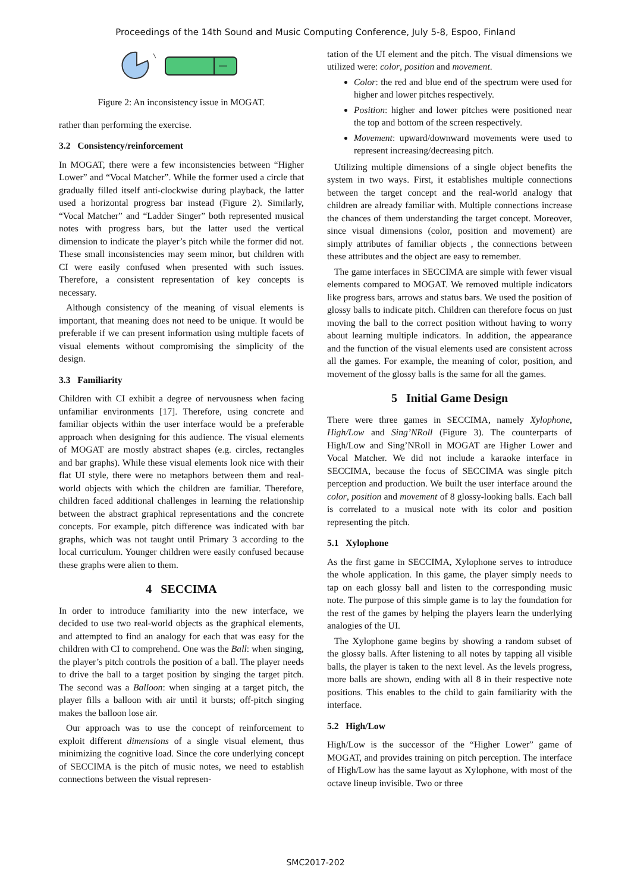Proceedings of the 14th Sound and Music Computing Conference, July 5-8, Espoo, Finland
Figure 2: An inconsistency issue in MOGAT.
rather than performing the exercise.
3.2 Consistency/reinforcement
In MOGAT, there were a few inconsistencies between “Higher Lower” and “Vocal Matcher”. While the former used a circle that gradually filled itself anti-clockwise during playback, the latter used a horizontal progress bar instead (Figure 2). Similarly, “Vocal Matcher” and “Ladder Singer” both represented musical notes with progress bars, but the latter used the vertical dimension to indicate the player’s pitch while the former did not. These small inconsistencies may seem minor, but children with CI were easily confused when presented with such issues. Therefore, a consistent representation of key concepts is necessary.
Although consistency of the meaning of visual elements is important, that meaning does not need to be unique. It would be preferable if we can present information using multiple facets of visual elements without compromising the simplicity of the design.
3.3 Familiarity
Children with CI exhibit a degree of nervousness when facing unfamiliar environments [17]. Therefore, using concrete and familiar objects within the user interface would be a preferable approach when designing for this audience. The visual elements of MOGAT are mostly abstract shapes (e.g. circles, rectangles and bar graphs). While these visual elements look nice with their flat UI style, there were no metaphors between them and real-world objects with which the children are familiar. Therefore, children faced additional challenges in learning the relationship between the abstract graphical representations and the concrete concepts. For example, pitch difference was indicated with bar graphs, which was not taught until Primary 3 according to the local curriculum. Younger children were easily confused because these graphs were alien to them.
4 SECCIMA
In order to introduce familiarity into the new interface, we decided to use two real-world objects as the graphical elements, and attempted to find an analogy for each that was easy for the children with CI to comprehend. One was the Ball: when singing, the player’s pitch controls the position of a ball. The player needs to drive the ball to a target position by singing the target pitch. The second was a Balloon: when singing at a target pitch, the player fills a balloon with air until it bursts; off-pitch singing makes the balloon lose air.
Our approach was to use the concept of reinforcement to exploit different dimensions of a single visual element, thus minimizing the cognitive load. Since the core underlying concept of SECCIMA is the pitch of music notes, we need to establish connections between the visual represen-
tation of the UI element and the pitch. The visual dimensions we utilized were: color, position and movement.
Color: the red and blue end of the spectrum were used for higher and lower pitches respectively.
Position: higher and lower pitches were positioned near the top and bottom of the screen respectively.
Movement: upward/downward movements were used to represent increasing/decreasing pitch.
Utilizing multiple dimensions of a single object benefits the system in two ways. First, it establishes multiple connections between the target concept and the real-world analogy that children are already familiar with. Multiple connections increase the chances of them understanding the target concept. Moreover, since visual dimensions (color, position and movement) are simply attributes of familiar objects , the connections between these attributes and the object are easy to remember.
The game interfaces in SECCIMA are simple with fewer visual elements compared to MOGAT. We removed multiple indicators like progress bars, arrows and status bars. We used the position of glossy balls to indicate pitch. Children can therefore focus on just moving the ball to the correct position without having to worry about learning multiple indicators. In addition, the appearance and the function of the visual elements used are consistent across all the games. For example, the meaning of color, position, and movement of the glossy balls is the same for all the games.
5 Initial Game Design
There were three games in SECCIMA, namely Xylophone, High/Low and Sing’NRoll (Figure 3). The counterparts of High/Low and Sing’NRoll in MOGAT are Higher Lower and Vocal Matcher. We did not include a karaoke interface in SECCIMA, because the focus of SECCIMA was single pitch perception and production. We built the user interface around the color, position and movement of 8 glossy-looking balls. Each ball is correlated to a musical note with its color and position representing the pitch.
5.1 Xylophone
As the first game in SECCIMA, Xylophone serves to introduce the whole application. In this game, the player simply needs to tap on each glossy ball and listen to the corresponding music note. The purpose of this simple game is to lay the foundation for the rest of the games by helping the players learn the underlying analogies of the UI.
The Xylophone game begins by showing a random subset of the glossy balls. After listening to all notes by tapping all visible balls, the player is taken to the next level. As the levels progress, more balls are shown, ending with all 8 in their respective note positions. This enables to the child to gain familiarity with the interface.
5.2 High/Low
High/Low is the successor of the “Higher Lower” game of MOGAT, and provides training on pitch perception. The interface of High/Low has the same layout as Xylophone, with most of the octave lineup invisible. Two or three
SMC2017-202